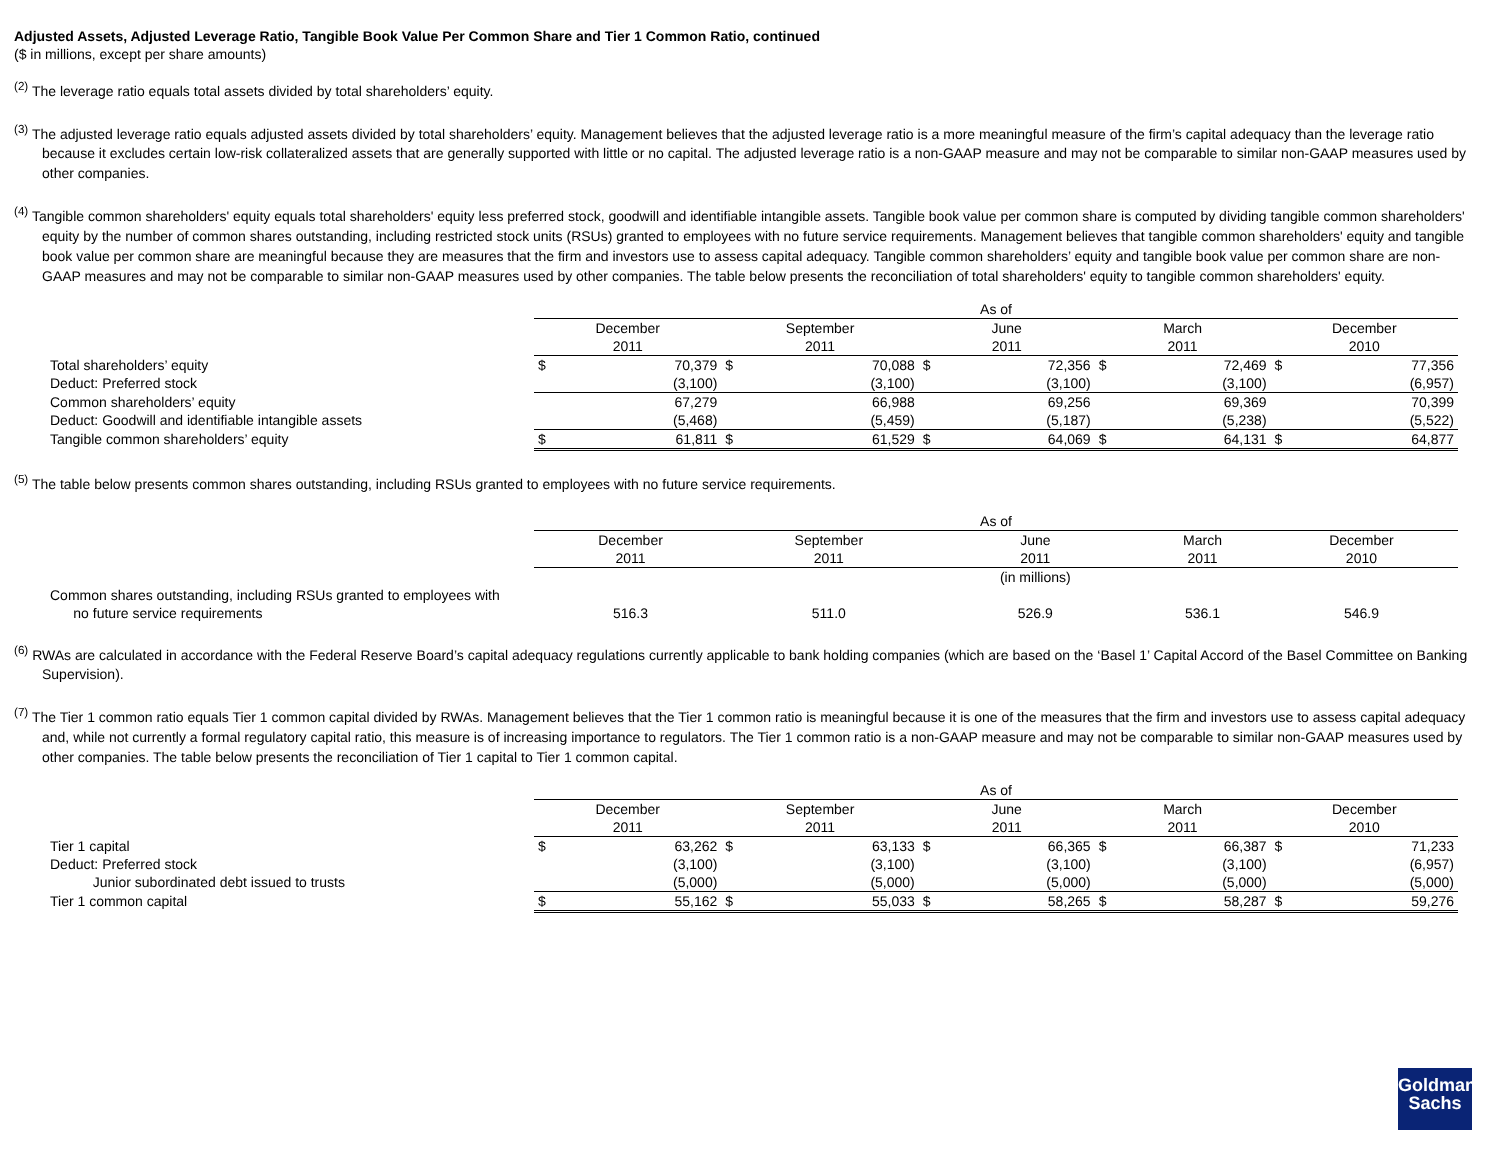Adjusted Assets, Adjusted Leverage Ratio, Tangible Book Value Per Common Share and Tier 1 Common Ratio, continued
($ in millions, except per share amounts)
<sup>(2)</sup> The leverage ratio equals total assets divided by total shareholders’ equity.
<sup>(3)</sup> The adjusted leverage ratio equals adjusted assets divided by total shareholders’ equity. Management believes that the adjusted leverage ratio is a more meaningful measure of the firm’s capital adequacy than the leverage ratio because it excludes certain low-risk collateralized assets that are generally supported with little or no capital. The adjusted leverage ratio is a non-GAAP measure and may not be comparable to similar non-GAAP measures used by other companies.
<sup>(4)</sup> Tangible common shareholders' equity equals total shareholders' equity less preferred stock, goodwill and identifiable intangible assets. Tangible book value per common share is computed by dividing tangible common shareholders' equity by the number of common shares outstanding, including restricted stock units (RSUs) granted to employees with no future service requirements. Management believes that tangible common shareholders' equity and tangible book value per common share are meaningful because they are measures that the firm and investors use to assess capital adequacy. Tangible common shareholders’ equity and tangible book value per common share are non-GAAP measures and may not be comparable to similar non-GAAP measures used by other companies. The table below presents the reconciliation of total shareholders' equity to tangible common shareholders' equity.
| | As of | | | | | | | | | |
| | December 2011 | | September 2011 | | June 2011 | | March 2011 | | December 2010 | |
| Total shareholders’ equity | $ | 70,379 | $ | 70,088 | $ | 72,356 | $ | 72,469 | $ | 77,356 |
| Deduct: Preferred stock | | (3,100) | | (3,100) | | (3,100) | | (3,100) | | (6,957) |
| Common shareholders’ equity | | 67,279 | | 66,988 | | 69,256 | | 69,369 | | 70,399 |
| Deduct: Goodwill and identifiable intangible assets | | (5,468) | | (5,459) | | (5,187) | | (5,238) | | (5,522) |
| Tangible common shareholders’ equity | $ | 61,811 | $ | 61,529 | $ | 64,069 | $ | 64,131 | $ | 64,877 |
<sup>(5)</sup> The table below presents common shares outstanding, including RSUs granted to employees with no future service requirements.
| | As of | | | | |
| | December 2011 | September 2011 | June 2011 | March 2011 | December 2010 |
| | | | (in millions) | | |
| Common shares outstanding, including RSUs granted to employees with no future service requirements | 516.3 | 511.0 | 526.9 | 536.1 | 546.9 |
<sup>(6)</sup> RWAs are calculated in accordance with the Federal Reserve Board’s capital adequacy regulations currently applicable to bank holding companies (which are based on the ‘Basel 1’ Capital Accord of the Basel Committee on Banking Supervision).
<sup>(7)</sup> The Tier 1 common ratio equals Tier 1 common capital divided by RWAs. Management believes that the Tier 1 common ratio is meaningful because it is one of the measures that the firm and investors use to assess capital adequacy and, while not currently a formal regulatory capital ratio, this measure is of increasing importance to regulators. The Tier 1 common ratio is a non-GAAP measure and may not be comparable to similar non-GAAP measures used by other companies. The table below presents the reconciliation of Tier 1 capital to Tier 1 common capital.
| | As of | | | | | | | | | |
| | December 2011 | | September 2011 | | June 2011 | | March 2011 | | December 2010 | |
| Tier 1 capital | $ | 63,262 | $ | 63,133 | $ | 66,365 | $ | 66,387 | $ | 71,233 |
| Deduct: Preferred stock | | (3,100) | | (3,100) | | (3,100) | | (3,100) | | (6,957) |
| Junior subordinated debt issued to trusts | | (5,000) | | (5,000) | | (5,000) | | (5,000) | | (5,000) |
| Tier 1 common capital | $ | 55,162 | $ | 55,033 | $ | 58,265 | $ | 58,287 | $ | 59,276 |
Goldman
Sachs